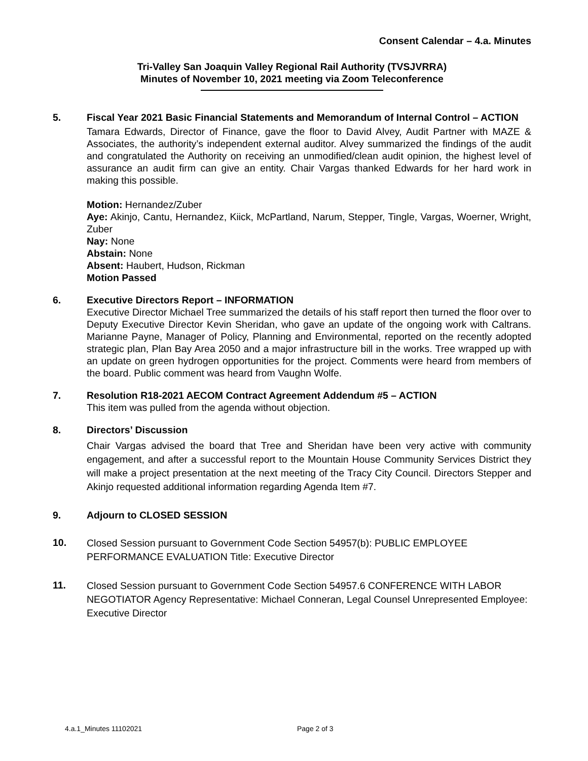Consent Calendar – 4.a. Minutes
Tri-Valley San Joaquin Valley Regional Rail Authority (TVSJVRRA)
Minutes of November 10, 2021 meeting via Zoom Teleconference
5. Fiscal Year 2021 Basic Financial Statements and Memorandum of Internal Control – ACTION
Tamara Edwards, Director of Finance, gave the floor to David Alvey, Audit Partner with MAZE & Associates, the authority’s independent external auditor. Alvey summarized the findings of the audit and congratulated the Authority on receiving an unmodified/clean audit opinion, the highest level of assurance an audit firm can give an entity. Chair Vargas thanked Edwards for her hard work in making this possible.
Motion: Hernandez/Zuber
Aye: Akinjo, Cantu, Hernandez, Kiick, McPartland, Narum, Stepper, Tingle, Vargas, Woerner, Wright, Zuber
Nay: None
Abstain: None
Absent: Haubert, Hudson, Rickman
Motion Passed
6. Executive Directors Report – INFORMATION
Executive Director Michael Tree summarized the details of his staff report then turned the floor over to Deputy Executive Director Kevin Sheridan, who gave an update of the ongoing work with Caltrans. Marianne Payne, Manager of Policy, Planning and Environmental, reported on the recently adopted strategic plan, Plan Bay Area 2050 and a major infrastructure bill in the works. Tree wrapped up with an update on green hydrogen opportunities for the project. Comments were heard from members of the board. Public comment was heard from Vaughn Wolfe.
7. Resolution R18-2021 AECOM Contract Agreement Addendum #5 – ACTION
This item was pulled from the agenda without objection.
8. Directors’ Discussion
Chair Vargas advised the board that Tree and Sheridan have been very active with community engagement, and after a successful report to the Mountain House Community Services District they will make a project presentation at the next meeting of the Tracy City Council. Directors Stepper and Akinjo requested additional information regarding Agenda Item #7.
9. Adjourn to CLOSED SESSION
10.
Closed Session pursuant to Government Code Section 54957(b): PUBLIC EMPLOYEE PERFORMANCE EVALUATION Title: Executive Director
11.
Closed Session pursuant to Government Code Section 54957.6 CONFERENCE WITH LABOR NEGOTIATOR Agency Representative: Michael Conneran, Legal Counsel Unrepresented Employee: Executive Director
4.a.1_Minutes 11102021 Page 2 of 3